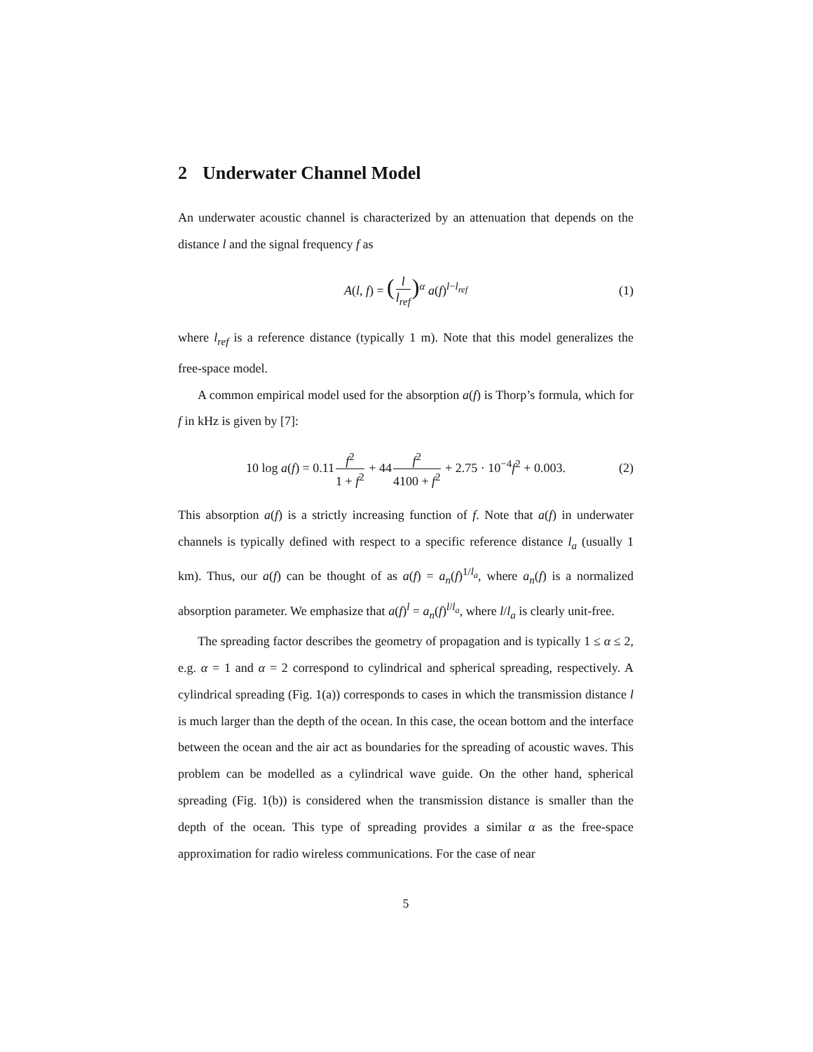2 Underwater Channel Model
An underwater acoustic channel is characterized by an attenuation that depends on the distance l and the signal frequency f as
A(l, f) = (l l<sub>ref</sub>)<sup>α</sup> a(f)<sup>l−l<sub>ref</sub></sup> (1)
where l<sub>ref</sub> is a reference distance (typically 1 m). Note that this model generalizes the free-space model.
A common empirical model used for the absorption a(f) is Thorp’s formula, which for f in kHz is given by [7]:
10 log a(f) = 0.11f<sup>2</sup> 1 + f<sup>2</sup> + 44f<sup>2</sup> 4100 + f<sup>2</sup> + 2.75 · 10<sup>−4</sup>f<sup>2</sup> + 0.003. (2)
This absorption a(f) is a strictly increasing function of f. Note that a(f) in underwater channels is typically defined with respect to a specific reference distance l<sub>a</sub> (usually 1 km). Thus, our a(f) can be thought of as a(f) = a<sub>n</sub>(f)<sup>1/l<sub>a</sub></sup>, where a<sub>n</sub>(f) is a normalized absorption parameter. We emphasize that a(f)<sup>l</sup> = a<sub>n</sub>(f)<sup>l/l<sub>a</sub></sup>, where l/l<sub>a</sub> is clearly unit-free.
The spreading factor describes the geometry of propagation and is typically 1 ≤ α ≤ 2, e.g. α = 1 and α = 2 correspond to cylindrical and spherical spreading, respectively. A cylindrical spreading (Fig. 1(a)) corresponds to cases in which the transmission distance l is much larger than the depth of the ocean. In this case, the ocean bottom and the interface between the ocean and the air act as boundaries for the spreading of acoustic waves. This problem can be modelled as a cylindrical wave guide. On the other hand, spherical spreading (Fig. 1(b)) is considered when the transmission distance is smaller than the depth of the ocean. This type of spreading provides a similar α as the free-space approximation for radio wireless communications. For the case of near
5